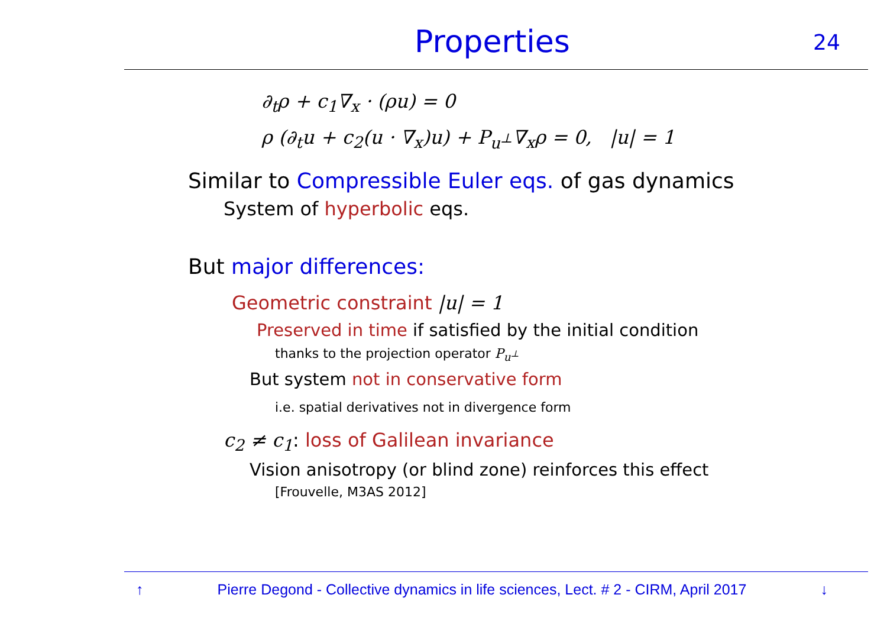Properties
24
∂<sub>t</sub>ρ + c<sub>1</sub>∇<sub>x</sub> · (ρu) = 0
ρ (∂<sub>t</sub>u + c<sub>2</sub>(u · ∇<sub>x</sub>)u) + P<sub>u<sup>⊥</sup></sub>∇<sub>x</sub>ρ = 0, |u| = 1
Similar to Compressible Euler eqs. of gas dynamics
System of hyperbolic eqs.
But major differences:
Geometric constraint |u| = 1
Preserved in time if satisfied by the initial condition
thanks to the projection operator P<sub>u<sup>⊥</sup></sub>
But system not in conservative form
i.e. spatial derivatives not in divergence form
c<sub>2</sub> ≠ c<sub>1</sub>: loss of Galilean invariance
Vision anisotropy (or blind zone) reinforces this effect
[Frouvelle, M3AS 2012]
↑ Pierre Degond - Collective dynamics in life sciences, Lect. # 2 - CIRM, April 2017 ↓